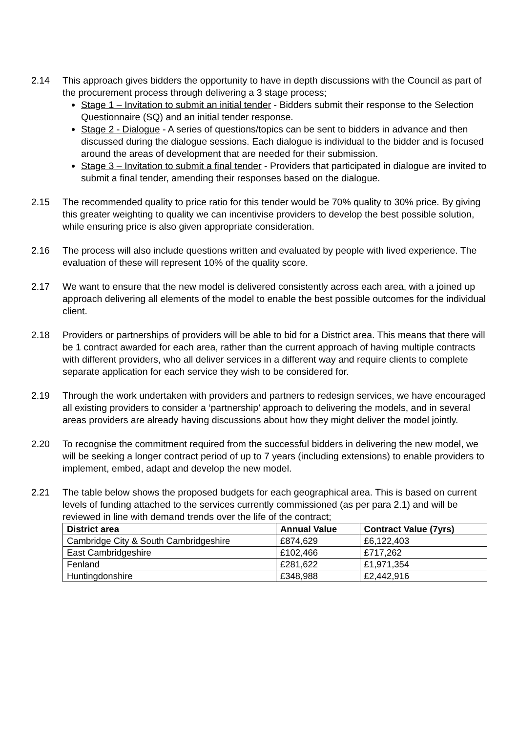2.14 This approach gives bidders the opportunity to have in depth discussions with the Council as part of the procurement process through delivering a 3 stage process;
Stage 1 – Invitation to submit an initial tender - Bidders submit their response to the Selection Questionnaire (SQ) and an initial tender response.
Stage 2 - Dialogue - A series of questions/topics can be sent to bidders in advance and then discussed during the dialogue sessions. Each dialogue is individual to the bidder and is focused around the areas of development that are needed for their submission.
Stage 3 – Invitation to submit a final tender - Providers that participated in dialogue are invited to submit a final tender, amending their responses based on the dialogue.
2.15 The recommended quality to price ratio for this tender would be 70% quality to 30% price. By giving this greater weighting to quality we can incentivise providers to develop the best possible solution, while ensuring price is also given appropriate consideration.
2.16 The process will also include questions written and evaluated by people with lived experience. The evaluation of these will represent 10% of the quality score.
2.17 We want to ensure that the new model is delivered consistently across each area, with a joined up approach delivering all elements of the model to enable the best possible outcomes for the individual client.
2.18 Providers or partnerships of providers will be able to bid for a District area. This means that there will be 1 contract awarded for each area, rather than the current approach of having multiple contracts with different providers, who all deliver services in a different way and require clients to complete separate application for each service they wish to be considered for.
2.19 Through the work undertaken with providers and partners to redesign services, we have encouraged all existing providers to consider a ‘partnership’ approach to delivering the models, and in several areas providers are already having discussions about how they might deliver the model jointly.
2.20 To recognise the commitment required from the successful bidders in delivering the new model, we will be seeking a longer contract period of up to 7 years (including extensions) to enable providers to implement, embed, adapt and develop the new model.
2.21 The table below shows the proposed budgets for each geographical area. This is based on current levels of funding attached to the services currently commissioned (as per para 2.1) and will be reviewed in line with demand trends over the life of the contract;
| District area | Annual Value | Contract Value (7yrs) |
| --- | --- | --- |
| Cambridge City & South Cambridgeshire | £874,629 | £6,122,403 |
| East Cambridgeshire | £102,466 | £717,262 |
| Fenland | £281,622 | £1,971,354 |
| Huntingdonshire | £348,988 | £2,442,916 |